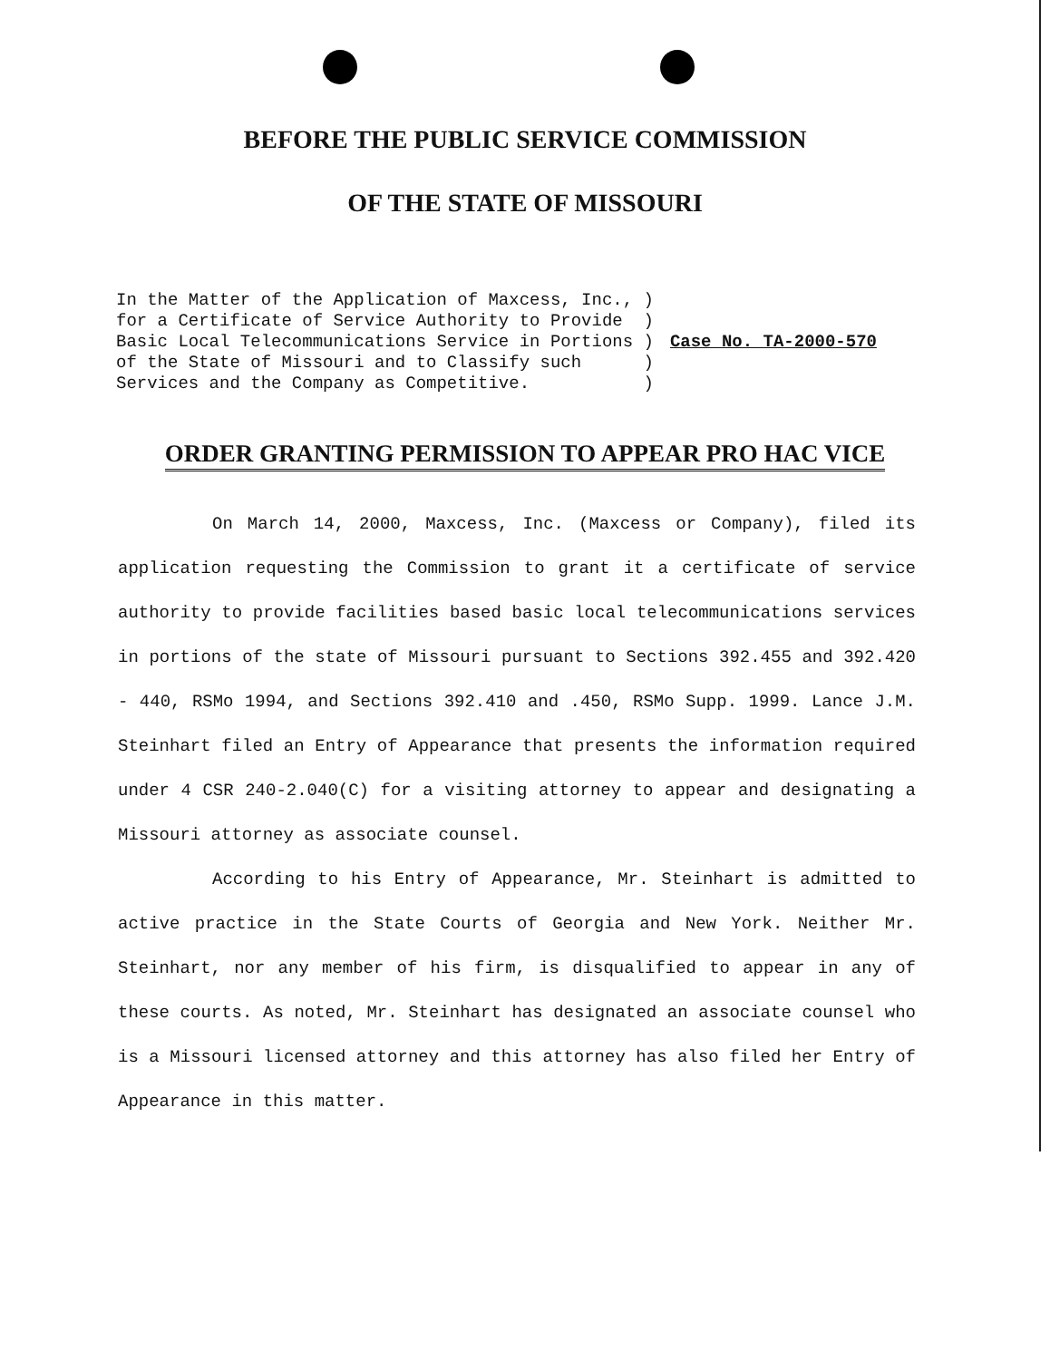BEFORE THE PUBLIC SERVICE COMMISSION
OF THE STATE OF MISSOURI
| In the Matter of the Application of Maxcess, Inc., | ) | Case No. TA-2000-570 |
| for a Certificate of Service Authority to Provide | ) | |
| Basic Local Telecommunications Service in Portions | ) | |
| of the State of Missouri and to Classify such | ) | |
| Services and the Company as Competitive. | ) | |
ORDER GRANTING PERMISSION TO APPEAR PRO HAC VICE
On March 14, 2000, Maxcess, Inc. (Maxcess or Company), filed its application requesting the Commission to grant it a certificate of service authority to provide facilities based basic local telecommunications services in portions of the state of Missouri pursuant to Sections 392.455 and 392.420 - 440, RSMo 1994, and Sections 392.410 and .450, RSMo Supp. 1999. Lance J.M. Steinhart filed an Entry of Appearance that presents the information required under 4 CSR 240-2.040(C) for a visiting attorney to appear and designating a Missouri attorney as associate counsel.
According to his Entry of Appearance, Mr. Steinhart is admitted to active practice in the State Courts of Georgia and New York. Neither Mr. Steinhart, nor any member of his firm, is disqualified to appear in any of these courts. As noted, Mr. Steinhart has designated an associate counsel who is a Missouri licensed attorney and this attorney has also filed her Entry of Appearance in this matter.